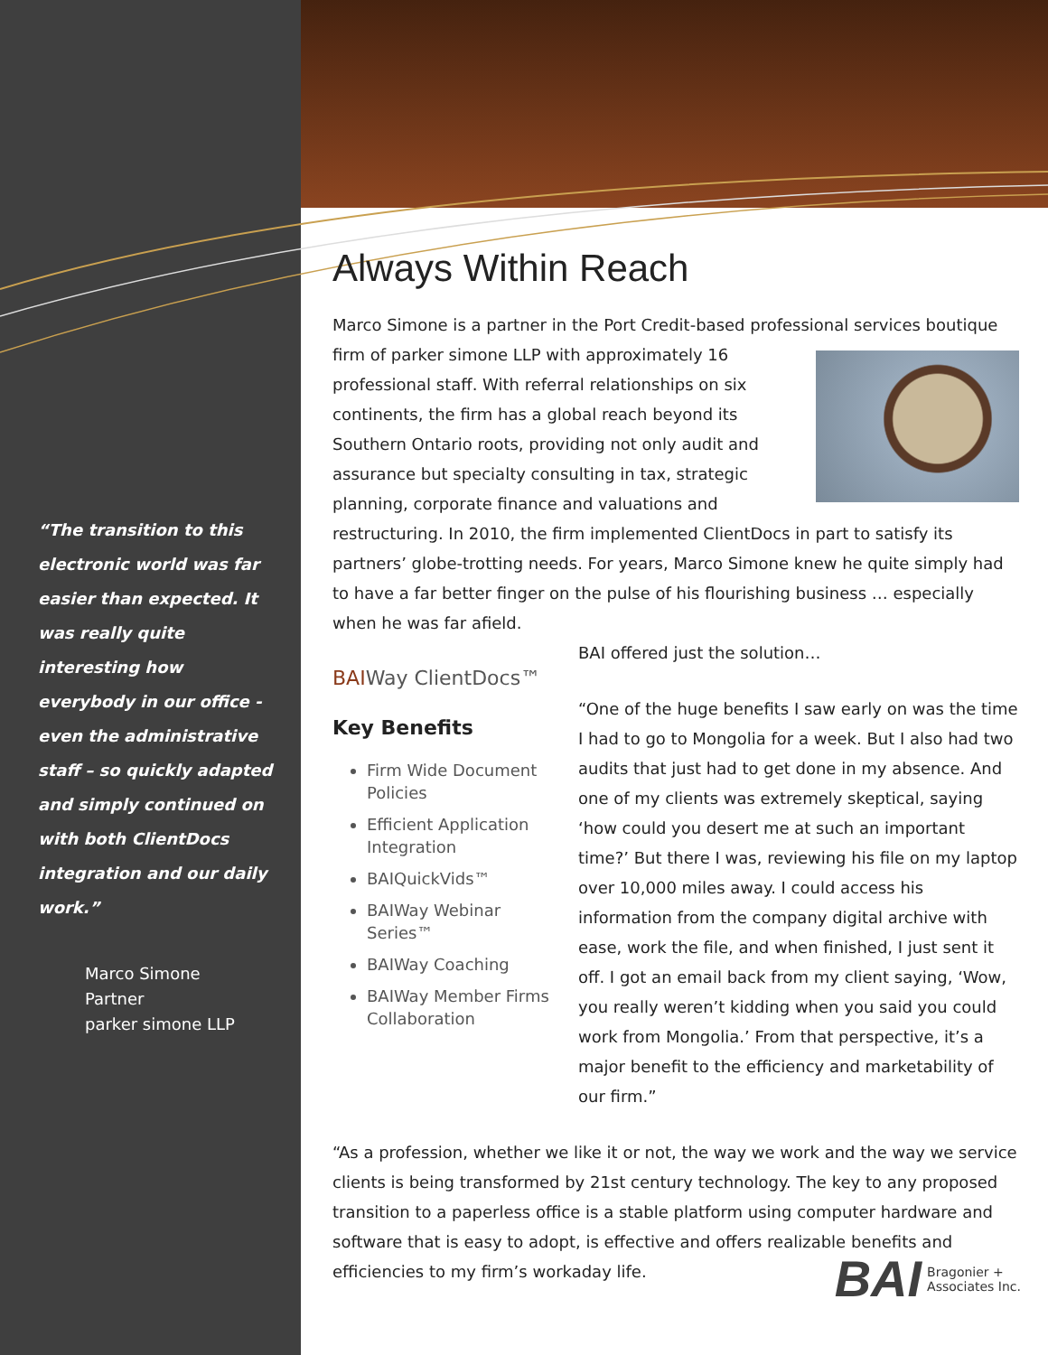“The transition to this electronic world was far easier than expected. It was really quite interesting how everybody in our office - even the administrative staff – so quickly adapted and simply continued on with both ClientDocs integration and our daily work.”
Marco Simone
Partner
parker simone LLP
Always Within Reach
Marco Simone is a partner in the Port Credit-based professional services boutique firm of parker simone LLP with approximately 16 professional staff. With referral relationships on six continents, the firm has a global reach beyond its Southern Ontario roots, providing not only audit and assurance but specialty consulting in tax, strategic planning, corporate finance and valuations and restructuring. In 2010, the firm implemented ClientDocs in part to satisfy its partners’ globe-trotting needs. For years, Marco Simone knew he quite simply had to have a far better finger on the pulse of his flourishing business … especially when he was far afield.
BAIWay ClientDocs™
Key Benefits
Firm Wide Document Policies
Efficient Application Integration
BAIQuickVids™
BAIWay Webinar Series™
BAIWay Coaching
BAIWay Member Firms Collaboration
BAI offered just the solution…
“One of the huge benefits I saw early on was the time I had to go to Mongolia for a week. But I also had two audits that just had to get done in my absence. And one of my clients was extremely skeptical, saying ‘how could you desert me at such an important time?’ But there I was, reviewing his file on my laptop over 10,000 miles away. I could access his information from the company digital archive with ease, work the file, and when finished, I just sent it off. I got an email back from my client saying, ‘Wow, you really weren’t kidding when you said you could work from Mongolia.’ From that perspective, it’s a major benefit to the efficiency and marketability of our firm.”
“As a profession, whether we like it or not, the way we work and the way we service clients is being transformed by 21st century technology. The key to any proposed transition to a paperless office is a stable platform using computer hardware and software that is easy to adopt, is effective and offers realizable benefits and efficiencies to my firm’s workaday life.
BAI
Bragonier +
Associates Inc.